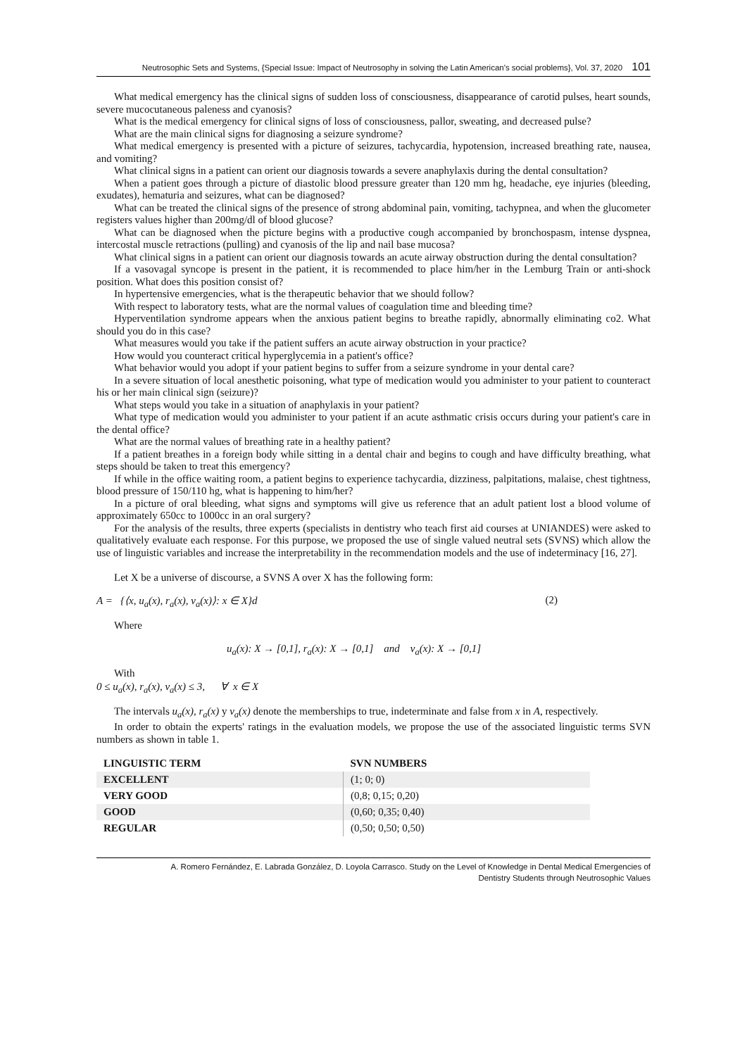Neutrosophic Sets and Systems, {Special Issue: Impact of Neutrosophy in solving the Latin American's social problems}, Vol. 37, 2020 101
What medical emergency has the clinical signs of sudden loss of consciousness, disappearance of carotid pulses, heart sounds, severe mucocutaneous paleness and cyanosis?
What is the medical emergency for clinical signs of loss of consciousness, pallor, sweating, and decreased pulse?
What are the main clinical signs for diagnosing a seizure syndrome?
What medical emergency is presented with a picture of seizures, tachycardia, hypotension, increased breathing rate, nausea, and vomiting?
What clinical signs in a patient can orient our diagnosis towards a severe anaphylaxis during the dental consultation?
When a patient goes through a picture of diastolic blood pressure greater than 120 mm hg, headache, eye injuries (bleeding, exudates), hematuria and seizures, what can be diagnosed?
What can be treated the clinical signs of the presence of strong abdominal pain, vomiting, tachypnea, and when the glucometer registers values higher than 200mg/dl of blood glucose?
What can be diagnosed when the picture begins with a productive cough accompanied by bronchospasm, intense dyspnea, intercostal muscle retractions (pulling) and cyanosis of the lip and nail base mucosa?
What clinical signs in a patient can orient our diagnosis towards an acute airway obstruction during the dental consultation?
If a vasovagal syncope is present in the patient, it is recommended to place him/her in the Lemburg Train or anti-shock position. What does this position consist of?
In hypertensive emergencies, what is the therapeutic behavior that we should follow?
With respect to laboratory tests, what are the normal values of coagulation time and bleeding time?
Hyperventilation syndrome appears when the anxious patient begins to breathe rapidly, abnormally eliminating co2. What should you do in this case?
What measures would you take if the patient suffers an acute airway obstruction in your practice?
How would you counteract critical hyperglycemia in a patient's office?
What behavior would you adopt if your patient begins to suffer from a seizure syndrome in your dental care?
In a severe situation of local anesthetic poisoning, what type of medication would you administer to your patient to counteract his or her main clinical sign (seizure)?
What steps would you take in a situation of anaphylaxis in your patient?
What type of medication would you administer to your patient if an acute asthmatic crisis occurs during your patient's care in the dental office?
What are the normal values of breathing rate in a healthy patient?
If a patient breathes in a foreign body while sitting in a dental chair and begins to cough and have difficulty breathing, what steps should be taken to treat this emergency?
If while in the office waiting room, a patient begins to experience tachycardia, dizziness, palpitations, malaise, chest tightness, blood pressure of 150/110 hg, what is happening to him/her?
In a picture of oral bleeding, what signs and symptoms will give us reference that an adult patient lost a blood volume of approximately 650cc to 1000cc in an oral surgery?
For the analysis of the results, three experts (specialists in dentistry who teach first aid courses at UNIANDES) were asked to qualitatively evaluate each response. For this purpose, we proposed the use of single valued neutral sets (SVNS) which allow the use of linguistic variables and increase the interpretability in the recommendation models and the use of indeterminacy [16, 27].
Let X be a universe of discourse, a SVNS A over X has the following form:
A = {⟨x, u<sub>a</sub>(x), r<sub>a</sub>(x), v<sub>a</sub>(x)⟩: x ∈ X}d (2)
Where
u<sub>a</sub>(x): X → [0,1], r<sub>a</sub>(x): X → [0,1] and v<sub>a</sub>(x): X → [0,1]
With
0 ≤ u<sub>a</sub>(x), r<sub>a</sub>(x), v<sub>a</sub>(x) ≤ 3, ∀ x ∈ X
The intervals u<sub>a</sub>(x), r<sub>a</sub>(x) y v<sub>a</sub>(x) denote the memberships to true, indeterminate and false from x in A, respectively.
In order to obtain the experts' ratings in the evaluation models, we propose the use of the associated linguistic terms SVN numbers as shown in table 1.
| LINGUISTIC TERM | SVN NUMBERS |
| --- | --- |
| EXCELLENT | (1; 0; 0) |
| VERY GOOD | (0,8; 0,15; 0,20) |
| GOOD | (0,60; 0,35; 0,40) |
| REGULAR | (0,50; 0,50; 0,50) |
A. Romero Fernández, E. Labrada González, D. Loyola Carrasco. Study on the Level of Knowledge in Dental Medical Emergencies of
Dentistry Students through Neutrosophic Values